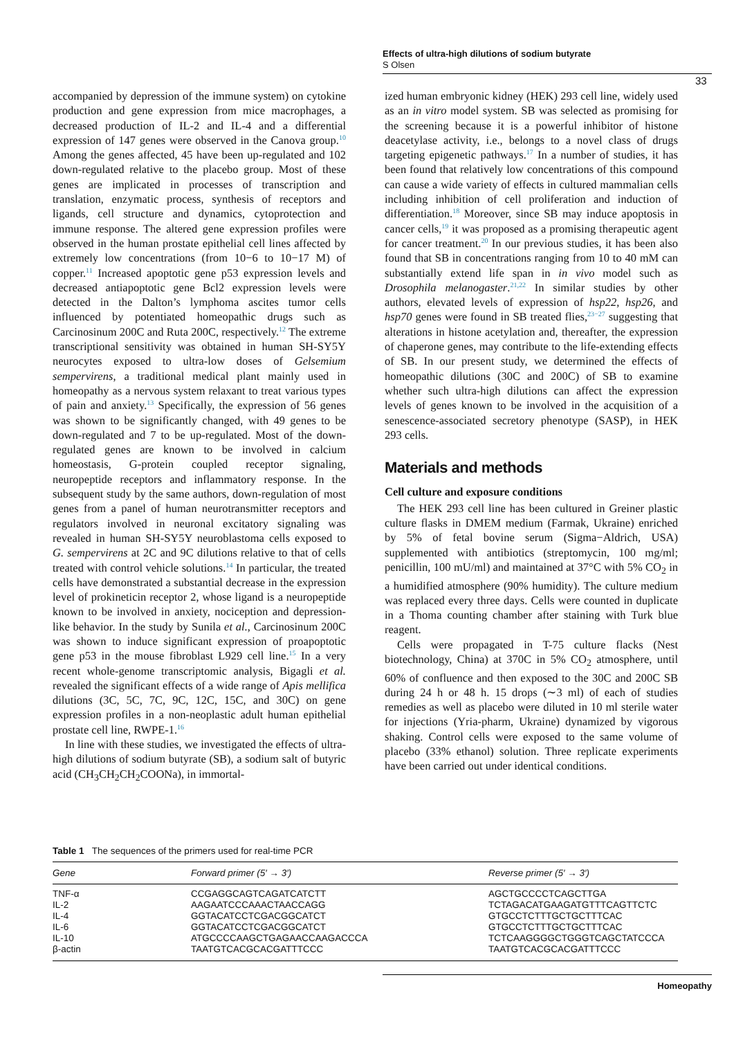Effects of ultra-high dilutions of sodium butyrate
S Olsen
33
accompanied by depression of the immune system) on cytokine production and gene expression from mice macrophages, a decreased production of IL-2 and IL-4 and a differential expression of 147 genes were observed in the Canova group.<sup>10</sup> Among the genes affected, 45 have been up-regulated and 102 down-regulated relative to the placebo group. Most of these genes are implicated in processes of transcription and translation, enzymatic process, synthesis of receptors and ligands, cell structure and dynamics, cytoprotection and immune response. The altered gene expression profiles were observed in the human prostate epithelial cell lines affected by extremely low concentrations (from 10−6 to 10−17 M) of copper.<sup>11</sup> Increased apoptotic gene p53 expression levels and decreased antiapoptotic gene Bcl2 expression levels were detected in the Dalton’s lymphoma ascites tumor cells influenced by potentiated homeopathic drugs such as Carcinosinum 200C and Ruta 200C, respectively.<sup>12</sup> The extreme transcriptional sensitivity was obtained in human SH-SY5Y neurocytes exposed to ultra-low doses of Gelsemium sempervirens, a traditional medical plant mainly used in homeopathy as a nervous system relaxant to treat various types of pain and anxiety.<sup>13</sup> Specifically, the expression of 56 genes was shown to be significantly changed, with 49 genes to be down-regulated and 7 to be up-regulated. Most of the down-regulated genes are known to be involved in calcium homeostasis, G-protein coupled receptor signaling, neuropeptide receptors and inflammatory response. In the subsequent study by the same authors, down-regulation of most genes from a panel of human neurotransmitter receptors and regulators involved in neuronal excitatory signaling was revealed in human SH-SY5Y neuroblastoma cells exposed to G. sempervirens at 2C and 9C dilutions relative to that of cells treated with control vehicle solutions.<sup>14</sup> In particular, the treated cells have demonstrated a substantial decrease in the expression level of prokineticin receptor 2, whose ligand is a neuropeptide known to be involved in anxiety, nociception and depression-like behavior. In the study by Sunila et al., Carcinosinum 200C was shown to induce significant expression of proapoptotic gene p53 in the mouse fibroblast L929 cell line.<sup>15</sup> In a very recent whole-genome transcriptomic analysis, Bigagli et al. revealed the significant effects of a wide range of Apis mellifica dilutions (3C, 5C, 7C, 9C, 12C, 15C, and 30C) on gene expression profiles in a non-neoplastic adult human epithelial prostate cell line, RWPE-1.<sup>16</sup>
In line with these studies, we investigated the effects of ultra-high dilutions of sodium butyrate (SB), a sodium salt of butyric acid (CH<sub>3</sub>CH<sub>2</sub>CH<sub>2</sub>COONa), in immortal-
ized human embryonic kidney (HEK) 293 cell line, widely used as an in vitro model system. SB was selected as promising for the screening because it is a powerful inhibitor of histone deacetylase activity, i.e., belongs to a novel class of drugs targeting epigenetic pathways.<sup>17</sup> In a number of studies, it has been found that relatively low concentrations of this compound can cause a wide variety of effects in cultured mammalian cells including inhibition of cell proliferation and induction of differentiation.<sup>18</sup> Moreover, since SB may induce apoptosis in cancer cells,<sup>19</sup> it was proposed as a promising therapeutic agent for cancer treatment.<sup>20</sup> In our previous studies, it has been also found that SB in concentrations ranging from 10 to 40 mM can substantially extend life span in in vivo model such as Drosophila melanogaster.<sup>21,22</sup> In similar studies by other authors, elevated levels of expression of hsp22, hsp26, and hsp70 genes were found in SB treated flies,<sup>23−27</sup> suggesting that alterations in histone acetylation and, thereafter, the expression of chaperone genes, may contribute to the life-extending effects of SB. In our present study, we determined the effects of homeopathic dilutions (30C and 200C) of SB to examine whether such ultra-high dilutions can affect the expression levels of genes known to be involved in the acquisition of a senescence-associated secretory phenotype (SASP), in HEK 293 cells.
Materials and methods
Cell culture and exposure conditions
The HEK 293 cell line has been cultured in Greiner plastic culture flasks in DMEM medium (Farmak, Ukraine) enriched by 5% of fetal bovine serum (Sigma−Aldrich, USA) supplemented with antibiotics (streptomycin, 100 mg/ml; penicillin, 100 mU/ml) and maintained at 37°C with 5% CO<sub>2</sub> in a humidified atmosphere (90% humidity). The culture medium was replaced every three days. Cells were counted in duplicate in a Thoma counting chamber after staining with Turk blue reagent.
Cells were propagated in T-75 culture flacks (Nest biotechnology, China) at 370C in 5% CO<sub>2</sub> atmosphere, until 60% of confluence and then exposed to the 30C and 200C SB during 24 h or 48 h. 15 drops (∼3 ml) of each of studies remedies as well as placebo were diluted in 10 ml sterile water for injections (Yria-pharm, Ukraine) dynamized by vigorous shaking. Control cells were exposed to the same volume of placebo (33% ethanol) solution. Three replicate experiments have been carried out under identical conditions.
Table 1 The sequences of the primers used for real-time PCR
| Gene | Forward primer (5′ → 3′) | Reverse primer (5′ → 3′) |
| --- | --- | --- |
| TNF-α | CCGAGGCAGTCAGATCATCTT | AGCTGCCCCTCAGCTTGA |
| IL-2 | AAGAATCCCAAACTAACCAGG | TCTAGACATGAAGATGTTTCAGTTCTC |
| IL-4 | GGTACATCCTCGACGGCATCT | GTGCCTCTTTGCTGCTTTCAC |
| IL-6 | GGTACATCCTCGACGGCATCT | GTGCCTCTTTGCTGCTTTCAC |
| IL-10 | ATGCCCCAAGCTGAGAACCAAGACCCA | TCTCAAGGGGCTGGGTCAGCTATCCCA |
| β-actin | TAATGTCACGCACGATTTCCC | TAATGTCACGCACGATTTCCC |
Homeopathy